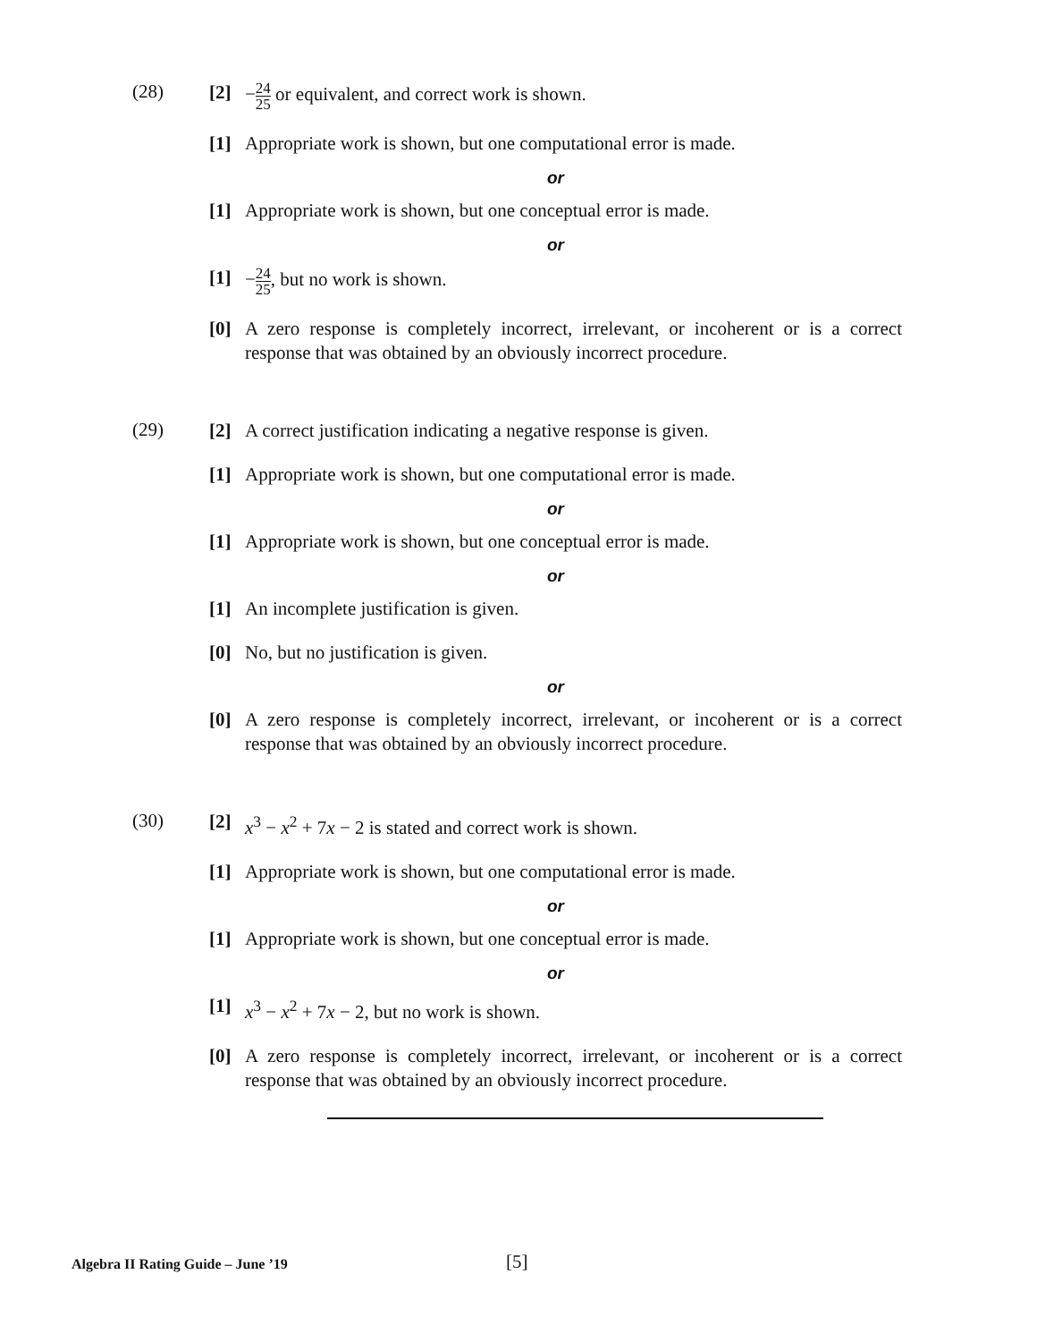(28)
[2] −24 25 or equivalent, and correct work is shown.
[1] Appropriate work is shown, but one computational error is made.
or
[1] Appropriate work is shown, but one conceptual error is made.
or
[1] −24 25, but no work is shown.
[0] A zero response is completely incorrect, irrelevant, or incoherent or is a correct response that was obtained by an obviously incorrect procedure.
(29)
[2] A correct justification indicating a negative response is given.
[1] Appropriate work is shown, but one computational error is made.
or
[1] Appropriate work is shown, but one conceptual error is made.
or
[1] An incomplete justification is given.
[0] No, but no justification is given.
or
[0] A zero response is completely incorrect, irrelevant, or incoherent or is a correct response that was obtained by an obviously incorrect procedure.
(30)
[2] x<sup>3</sup> − x<sup>2</sup> + 7x − 2 is stated and correct work is shown.
[1] Appropriate work is shown, but one computational error is made.
or
[1] Appropriate work is shown, but one conceptual error is made.
or
[1] x<sup>3</sup> − x<sup>2</sup> + 7x − 2, but no work is shown.
[0] A zero response is completely incorrect, irrelevant, or incoherent or is a correct response that was obtained by an obviously incorrect procedure.
Algebra II Rating Guide – June ’19
[5]